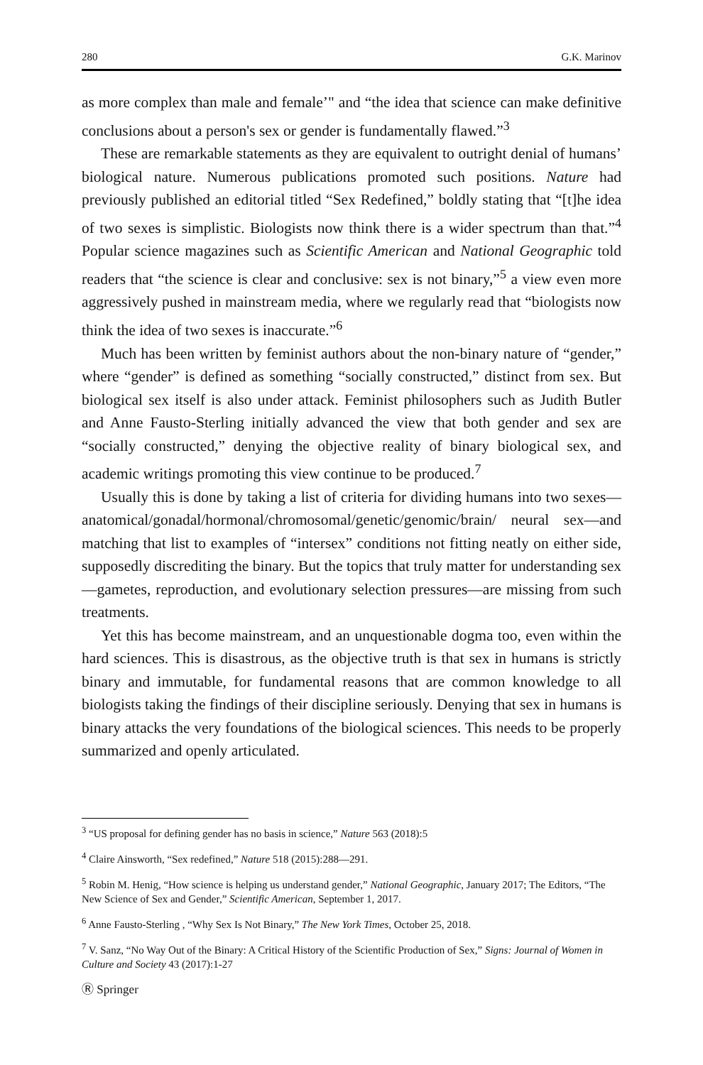280 G.K. Marinov
as more complex than male and female’" and “the idea that science can make definitive conclusions about a person's sex or gender is fundamentally flawed.”<sup>3</sup>
These are remarkable statements as they are equivalent to outright denial of humans’ biological nature. Numerous publications promoted such positions. Nature had previously published an editorial titled “Sex Redefined,” boldly stating that “[t]he idea of two sexes is simplistic. Biologists now think there is a wider spectrum than that.”<sup>4</sup> Popular science magazines such as Scientific American and National Geographic told readers that “the science is clear and conclusive: sex is not binary,”<sup>5</sup> a view even more aggressively pushed in mainstream media, where we regularly read that “biologists now think the idea of two sexes is inaccurate.”<sup>6</sup>
Much has been written by feminist authors about the non-binary nature of “gender,” where “gender” is defined as something “socially constructed,” distinct from sex. But biological sex itself is also under attack. Feminist philosophers such as Judith Butler and Anne Fausto-Sterling initially advanced the view that both gender and sex are “socially constructed,” denying the objective reality of binary biological sex, and academic writings promoting this view continue to be produced.<sup>7</sup>
Usually this is done by taking a list of criteria for dividing humans into two sexes—anatomical/gonadal/hormonal/chromosomal/genetic/genomic/brain/ neural sex—and matching that list to examples of “intersex” conditions not fitting neatly on either side, supposedly discrediting the binary. But the topics that truly matter for understanding sex—gametes, reproduction, and evolutionary selection pressures—are missing from such treatments.
Yet this has become mainstream, and an unquestionable dogma too, even within the hard sciences. This is disastrous, as the objective truth is that sex in humans is strictly binary and immutable, for fundamental reasons that are common knowledge to all biologists taking the findings of their discipline seriously. Denying that sex in humans is binary attacks the very foundations of the biological sciences. This needs to be properly summarized and openly articulated.
<sup>3</sup> “US proposal for defining gender has no basis in science,” Nature 563 (2018):5
<sup>4</sup> Claire Ainsworth, “Sex redefined,” Nature 518 (2015):288—291.
<sup>5</sup> Robin M. Henig, “How science is helping us understand gender,” National Geographic, January 2017; The Editors, “The New Science of Sex and Gender,” Scientific American, September 1, 2017.
<sup>6</sup> Anne Fausto-Sterling , “Why Sex Is Not Binary,” The New York Times, October 25, 2018.
<sup>7</sup> V. Sanz, “No Way Out of the Binary: A Critical History of the Scientific Production of Sex,” Signs: Journal of Women in Culture and Society 43 (2017):1-27
Ⓡ Springer